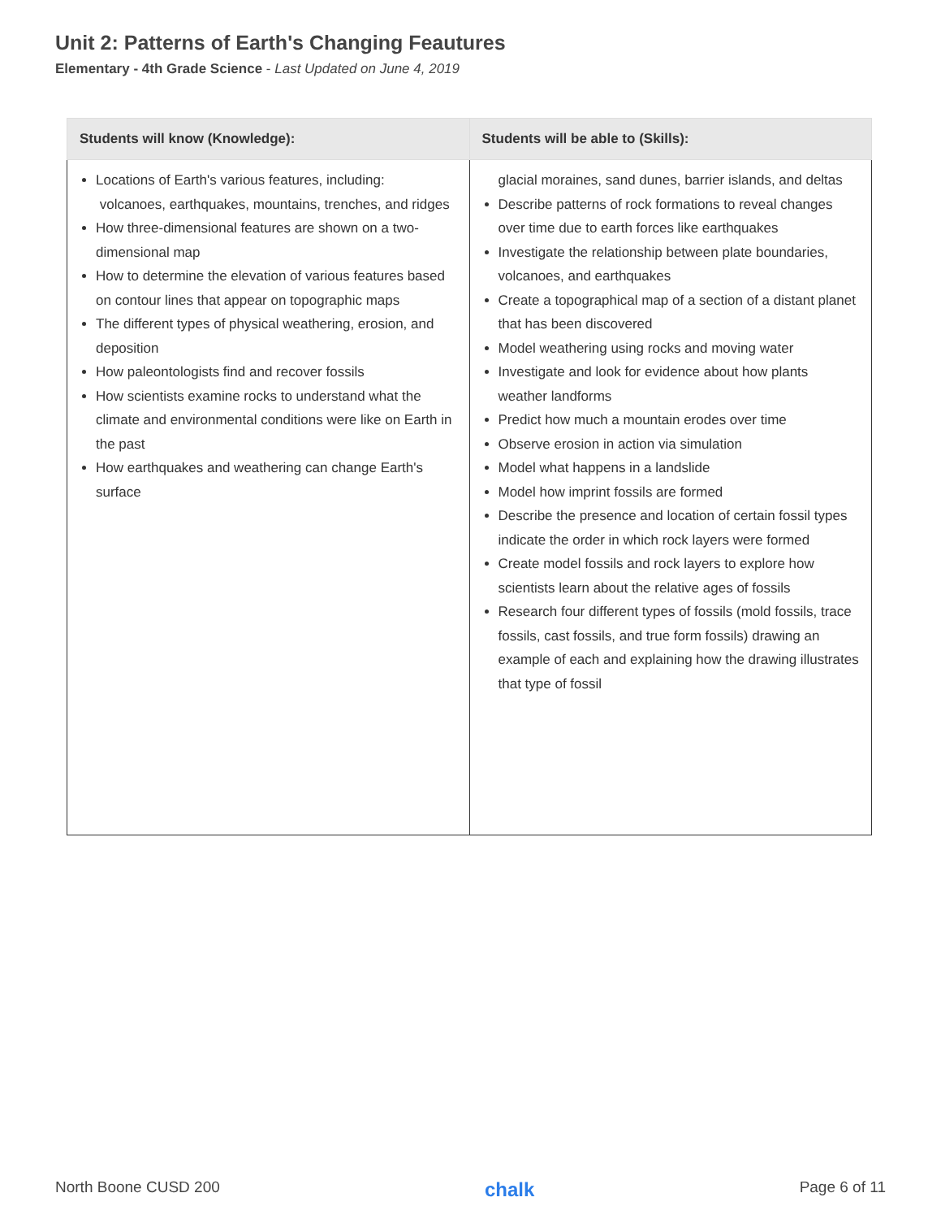Unit 2: Patterns of Earth's Changing Feautures
Elementary - 4th Grade Science - Last Updated on June 4, 2019
| Students will know (Knowledge): | Students will be able to (Skills): |
| --- | --- |
| Locations of Earth's various features, including: volcanoes, earthquakes, mountains, trenches, and ridges How three-dimensional features are shown on a two-dimensional map How to determine the elevation of various features based on contour lines that appear on topographic maps The different types of physical weathering, erosion, and deposition How paleontologists find and recover fossils How scientists examine rocks to understand what the climate and environmental conditions were like on Earth in the past How earthquakes and weathering can change Earth's surface | glacial moraines, sand dunes, barrier islands, and deltas Describe patterns of rock formations to reveal changes over time due to earth forces like earthquakes Investigate the relationship between plate boundaries, volcanoes, and earthquakes Create a topographical map of a section of a distant planet that has been discovered Model weathering using rocks and moving water Investigate and look for evidence about how plants weather landforms Predict how much a mountain erodes over time Observe erosion in action via simulation Model what happens in a landslide Model how imprint fossils are formed Describe the presence and location of certain fossil types indicate the order in which rock layers were formed Create model fossils and rock layers to explore how scientists learn about the relative ages of fossils Research four different types of fossils (mold fossils, trace fossils, cast fossils, and true form fossils) drawing an example of each and explaining how the drawing illustrates that type of fossil |
North Boone CUSD 200 chalk Page 6 of 11